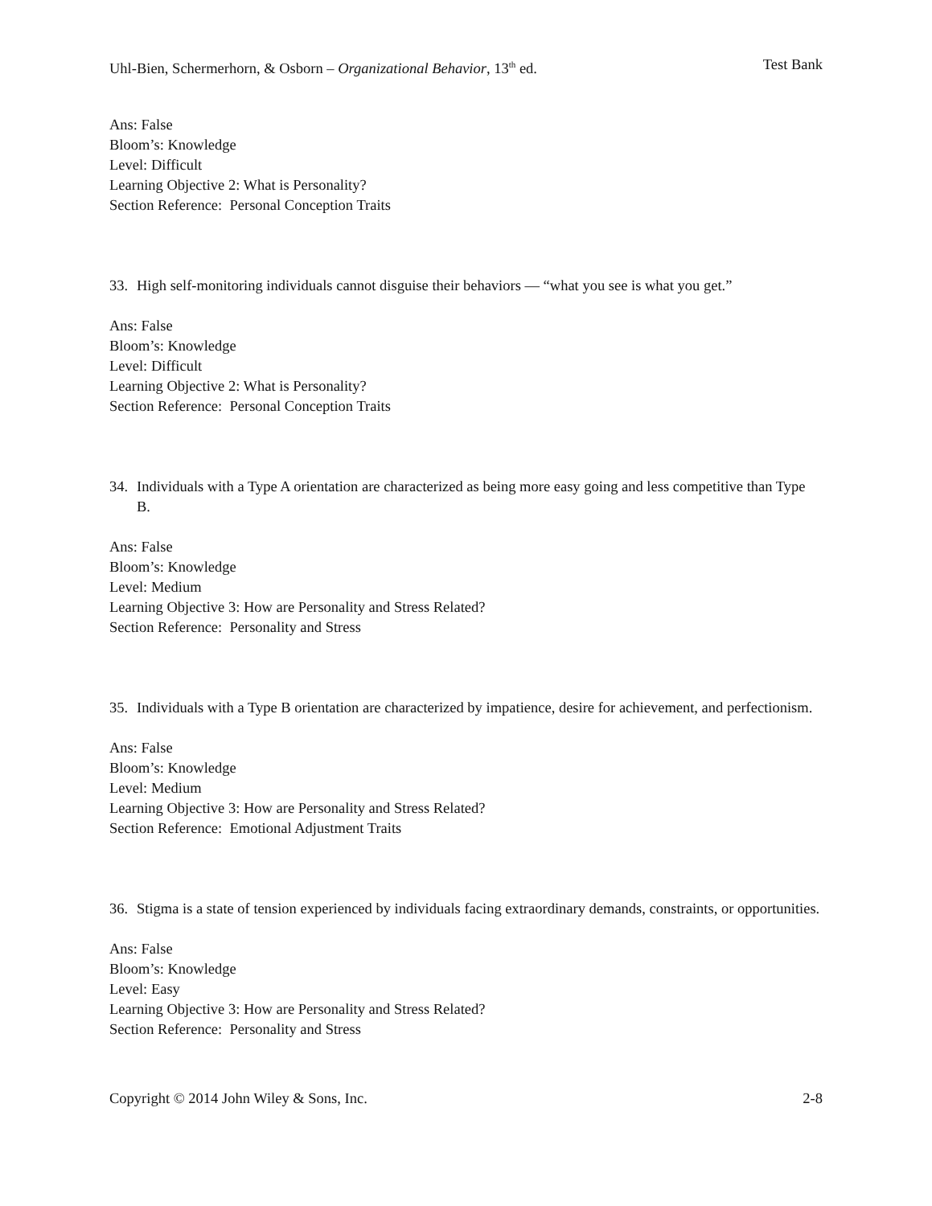Uhl-Bien, Schermerhorn, & Osborn – Organizational Behavior, 13<sup>th</sup> ed. Test Bank
Ans: False
Bloom’s: Knowledge
Level: Difficult
Learning Objective 2: What is Personality?
Section Reference: Personal Conception Traits
33. High self-monitoring individuals cannot disguise their behaviors — “what you see is what you get.”
Ans: False
Bloom’s: Knowledge
Level: Difficult
Learning Objective 2: What is Personality?
Section Reference: Personal Conception Traits
34. Individuals with a Type A orientation are characterized as being more easy going and less competitive than Type B.
Ans: False
Bloom’s: Knowledge
Level: Medium
Learning Objective 3: How are Personality and Stress Related?
Section Reference: Personality and Stress
35. Individuals with a Type B orientation are characterized by impatience, desire for achievement, and perfectionism.
Ans: False
Bloom’s: Knowledge
Level: Medium
Learning Objective 3: How are Personality and Stress Related?
Section Reference: Emotional Adjustment Traits
36. Stigma is a state of tension experienced by individuals facing extraordinary demands, constraints, or opportunities.
Ans: False
Bloom’s: Knowledge
Level: Easy
Learning Objective 3: How are Personality and Stress Related?
Section Reference: Personality and Stress
Copyright © 2014 John Wiley & Sons, Inc. 2-8